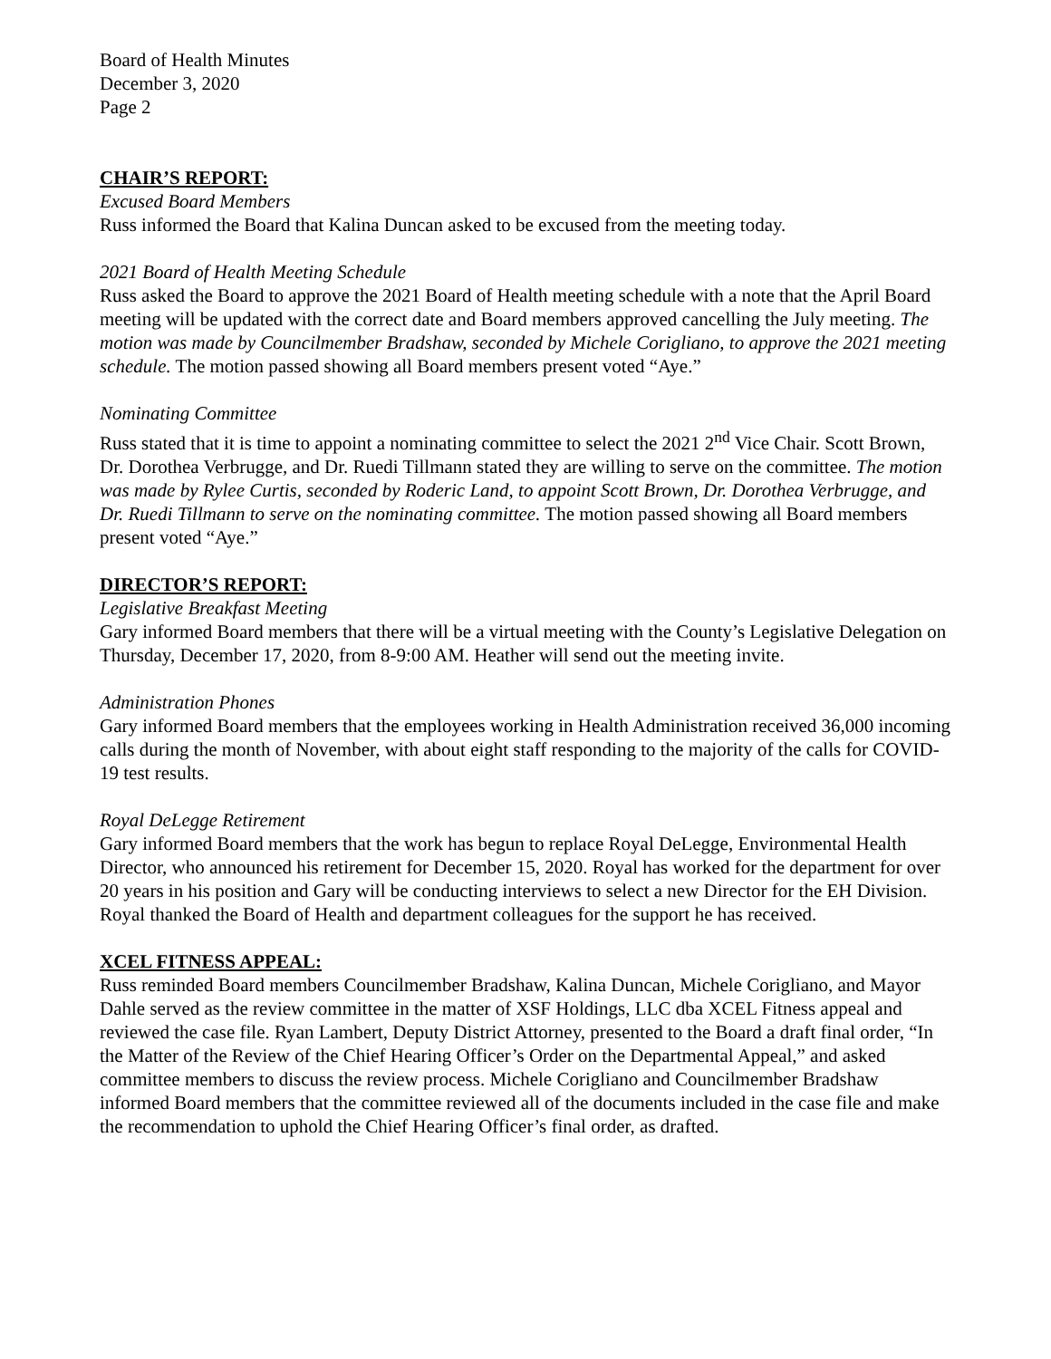Board of Health Minutes
December 3, 2020
Page 2
CHAIR’S REPORT:
Excused Board Members
Russ informed the Board that Kalina Duncan asked to be excused from the meeting today.
2021 Board of Health Meeting Schedule
Russ asked the Board to approve the 2021 Board of Health meeting schedule with a note that the April Board meeting will be updated with the correct date and Board members approved cancelling the July meeting. The motion was made by Councilmember Bradshaw, seconded by Michele Corigliano, to approve the 2021 meeting schedule. The motion passed showing all Board members present voted “Aye.”
Nominating Committee
Russ stated that it is time to appoint a nominating committee to select the 2021 2<sup>nd</sup> Vice Chair. Scott Brown, Dr. Dorothea Verbrugge, and Dr. Ruedi Tillmann stated they are willing to serve on the committee. The motion was made by Rylee Curtis, seconded by Roderic Land, to appoint Scott Brown, Dr. Dorothea Verbrugge, and Dr. Ruedi Tillmann to serve on the nominating committee. The motion passed showing all Board members present voted “Aye.”
DIRECTOR’S REPORT:
Legislative Breakfast Meeting
Gary informed Board members that there will be a virtual meeting with the County’s Legislative Delegation on Thursday, December 17, 2020, from 8-9:00 AM. Heather will send out the meeting invite.
Administration Phones
Gary informed Board members that the employees working in Health Administration received 36,000 incoming calls during the month of November, with about eight staff responding to the majority of the calls for COVID-19 test results.
Royal DeLegge Retirement
Gary informed Board members that the work has begun to replace Royal DeLegge, Environmental Health Director, who announced his retirement for December 15, 2020. Royal has worked for the department for over 20 years in his position and Gary will be conducting interviews to select a new Director for the EH Division. Royal thanked the Board of Health and department colleagues for the support he has received.
XCEL FITNESS APPEAL:
Russ reminded Board members Councilmember Bradshaw, Kalina Duncan, Michele Corigliano, and Mayor Dahle served as the review committee in the matter of XSF Holdings, LLC dba XCEL Fitness appeal and reviewed the case file. Ryan Lambert, Deputy District Attorney, presented to the Board a draft final order, “In the Matter of the Review of the Chief Hearing Officer’s Order on the Departmental Appeal,” and asked committee members to discuss the review process. Michele Corigliano and Councilmember Bradshaw informed Board members that the committee reviewed all of the documents included in the case file and make the recommendation to uphold the Chief Hearing Officer’s final order, as drafted.